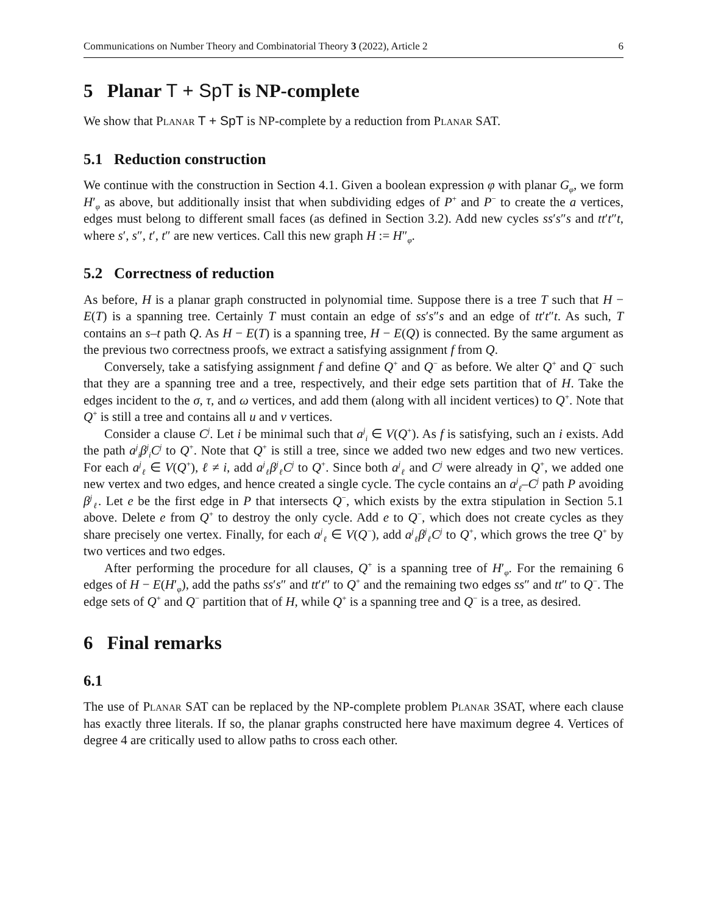Communications on Number Theory and Combinatorial Theory 3 (2022), Article 2 6
5 Planar T + SpT is NP-complete
We show that Planar T + SpT is NP-complete by a reduction from Planar SAT.
5.1 Reduction construction
We continue with the construction in Section 4.1. Given a boolean expression φ with planar G<sub>φ</sub>, we form H′<sub>φ</sub> as above, but additionally insist that when subdividing edges of P<sup>+</sup> and P<sup>−</sup> to create the a vertices, edges must belong to different small faces (as defined in Section 3.2). Add new cycles ss′s″s and tt′t″t, where s′, s″, t′, t″ are new vertices. Call this new graph H := H″<sub>φ</sub>.
5.2 Correctness of reduction
As before, H is a planar graph constructed in polynomial time. Suppose there is a tree T such that H − E(T) is a spanning tree. Certainly T must contain an edge of ss′s″s and an edge of tt′t″t. As such, T contains an s–t path Q. As H − E(T) is a spanning tree, H − E(Q) is connected. By the same argument as the previous two correctness proofs, we extract a satisfying assignment f from Q.
Conversely, take a satisfying assignment f and define Q<sup>+</sup> and Q<sup>−</sup> as before. We alter Q<sup>+</sup> and Q<sup>−</sup> such that they are a spanning tree and a tree, respectively, and their edge sets partition that of H. Take the edges incident to the σ, τ, and ω vertices, and add them (along with all incident vertices) to Q<sup>+</sup>. Note that Q<sup>+</sup> is still a tree and contains all u and v vertices.
Consider a clause C<sup>j</sup>. Let i be minimal such that a<sup>j</sup><sub>i</sub> ∈ V(Q<sup>+</sup>). As f is satisfying, such an i exists. Add the path a<sup>j</sup><sub>i</sub>β<sup>j</sup><sub>i</sub>C<sup>j</sup> to Q<sup>+</sup>. Note that Q<sup>+</sup> is still a tree, since we added two new edges and two new vertices. For each a<sup>j</sup><sub>ℓ</sub> ∈ V(Q<sup>+</sup>), ℓ ≠ i, add a<sup>j</sup><sub>ℓ</sub>β<sup>j</sup><sub>ℓ</sub>C<sup>j</sup> to Q<sup>+</sup>. Since both a<sup>j</sup><sub>ℓ</sub> and C<sup>j</sup> were already in Q<sup>+</sup>, we added one new vertex and two edges, and hence created a single cycle. The cycle contains an a<sup>j</sup><sub>ℓ</sub>–C<sup>j</sup> path P avoiding β<sup>j</sup><sub>ℓ</sub>. Let e be the first edge in P that intersects Q<sup>−</sup>, which exists by the extra stipulation in Section 5.1 above. Delete e from Q<sup>+</sup> to destroy the only cycle. Add e to Q<sup>−</sup>, which does not create cycles as they share precisely one vertex. Finally, for each a<sup>j</sup><sub>ℓ</sub> ∈ V(Q<sup>−</sup>), add a<sup>j</sup><sub>ℓ</sub>β<sup>j</sup><sub>ℓ</sub>C<sup>j</sup> to Q<sup>+</sup>, which grows the tree Q<sup>+</sup> by two vertices and two edges.
After performing the procedure for all clauses, Q<sup>+</sup> is a spanning tree of H′<sub>φ</sub>. For the remaining 6 edges of H − E(H′<sub>φ</sub>), add the paths ss′s″ and tt′t″ to Q<sup>+</sup> and the remaining two edges ss″ and tt″ to Q<sup>−</sup>. The edge sets of Q<sup>+</sup> and Q<sup>−</sup> partition that of H, while Q<sup>+</sup> is a spanning tree and Q<sup>−</sup> is a tree, as desired.
6 Final remarks
6.1
The use of Planar SAT can be replaced by the NP-complete problem Planar 3SAT, where each clause has exactly three literals. If so, the planar graphs constructed here have maximum degree 4. Vertices of degree 4 are critically used to allow paths to cross each other.